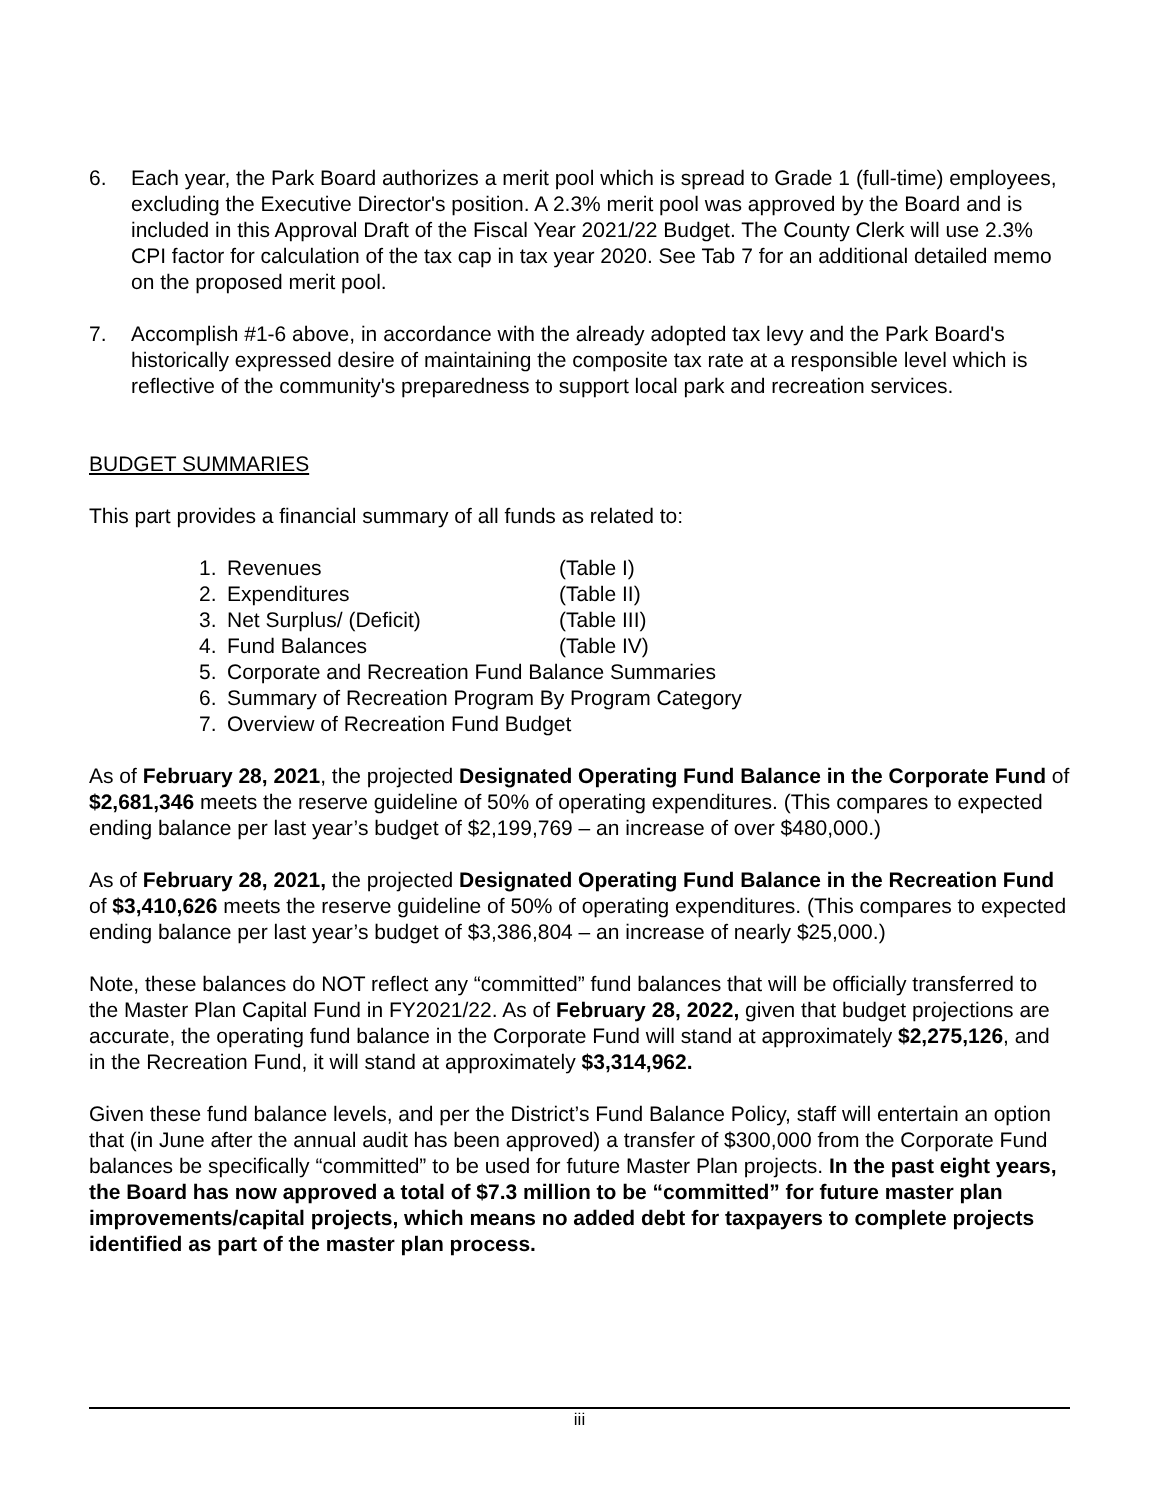6. Each year, the Park Board authorizes a merit pool which is spread to Grade 1 (full-time) employees, excluding the Executive Director's position. A 2.3% merit pool was approved by the Board and is included in this Approval Draft of the Fiscal Year 2021/22 Budget. The County Clerk will use 2.3% CPI factor for calculation of the tax cap in tax year 2020. See Tab 7 for an additional detailed memo on the proposed merit pool.
7. Accomplish #1-6 above, in accordance with the already adopted tax levy and the Park Board's historically expressed desire of maintaining the composite tax rate at a responsible level which is reflective of the community's preparedness to support local park and recreation services.
BUDGET SUMMARIES
This part provides a financial summary of all funds as related to:
1. Revenues (Table I)
2. Expenditures (Table II)
3. Net Surplus/ (Deficit) (Table III)
4. Fund Balances (Table IV)
5. Corporate and Recreation Fund Balance Summaries
6. Summary of Recreation Program By Program Category
7. Overview of Recreation Fund Budget
As of February 28, 2021, the projected Designated Operating Fund Balance in the Corporate Fund of $2,681,346 meets the reserve guideline of 50% of operating expenditures. (This compares to expected ending balance per last year’s budget of $2,199,769 – an increase of over $480,000.)
As of February 28, 2021, the projected Designated Operating Fund Balance in the Recreation Fund of $3,410,626 meets the reserve guideline of 50% of operating expenditures. (This compares to expected ending balance per last year’s budget of $3,386,804 – an increase of nearly $25,000.)
Note, these balances do NOT reflect any “committed” fund balances that will be officially transferred to the Master Plan Capital Fund in FY2021/22. As of February 28, 2022, given that budget projections are accurate, the operating fund balance in the Corporate Fund will stand at approximately $2,275,126, and in the Recreation Fund, it will stand at approximately $3,314,962.
Given these fund balance levels, and per the District’s Fund Balance Policy, staff will entertain an option that (in June after the annual audit has been approved) a transfer of $300,000 from the Corporate Fund balances be specifically “committed” to be used for future Master Plan projects. In the past eight years, the Board has now approved a total of $7.3 million to be “committed” for future master plan improvements/capital projects, which means no added debt for taxpayers to complete projects identified as part of the master plan process.
iii